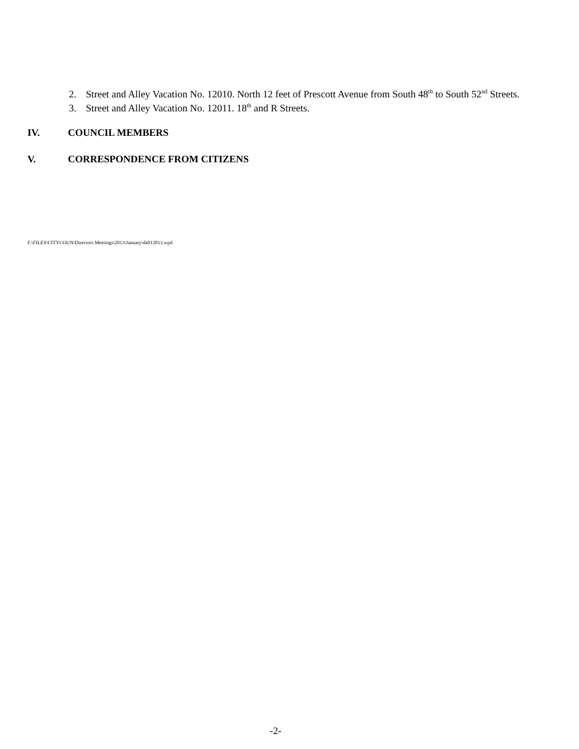2. Street and Alley Vacation No. 12010. North 12 feet of Prescott Avenue from South 48<sup>th</sup> to South 52<sup>nd</sup> Streets.
3. Street and Alley Vacation No. 12011. 18<sup>th</sup> and R Streets.
IV. COUNCIL MEMBERS
V. CORRESPONDENCE FROM CITIZENS
F:\FILES\CITYCOUN\Directors Meetings\2013\January\da012813.wpd
-2-